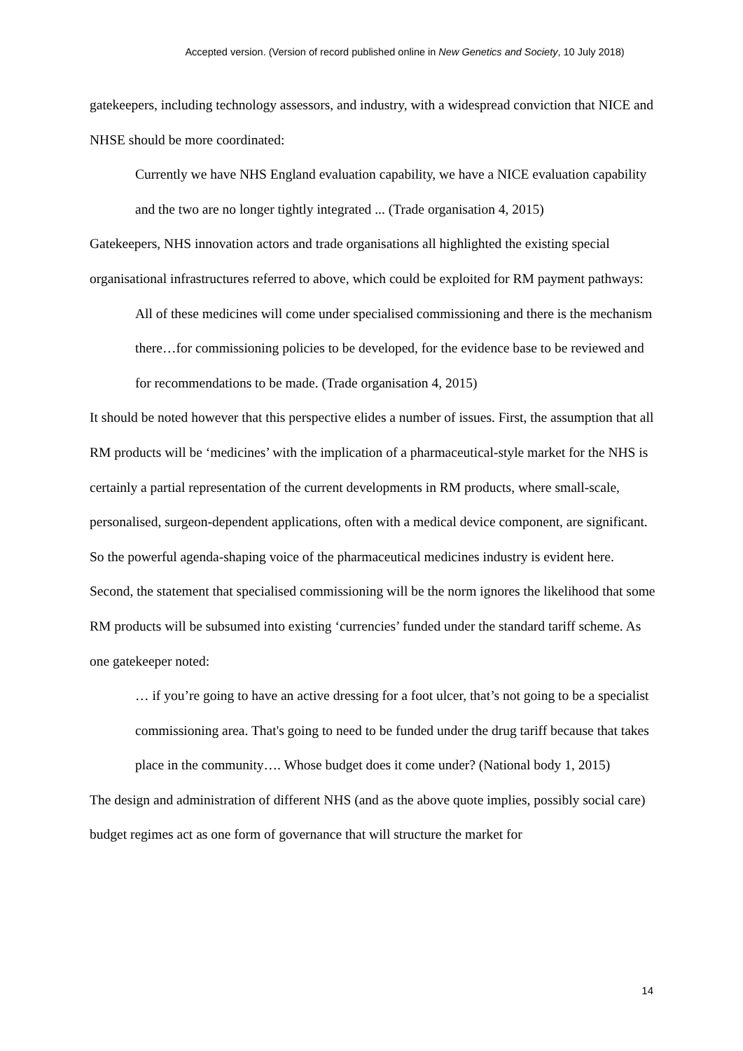Accepted version. (Version of record published online in New Genetics and Society, 10 July 2018)
gatekeepers, including technology assessors, and industry, with a widespread conviction that NICE and NHSE should be more coordinated:
Currently we have NHS England evaluation capability, we have a NICE evaluation capability and the two are no longer tightly integrated ... (Trade organisation 4, 2015)
Gatekeepers, NHS innovation actors and trade organisations all highlighted the existing special organisational infrastructures referred to above, which could be exploited for RM payment pathways:
All of these medicines will come under specialised commissioning and there is the mechanism there…for commissioning policies to be developed, for the evidence base to be reviewed and for recommendations to be made. (Trade organisation 4, 2015)
It should be noted however that this perspective elides a number of issues. First, the assumption that all RM products will be ‘medicines’ with the implication of a pharmaceutical-style market for the NHS is certainly a partial representation of the current developments in RM products, where small-scale, personalised, surgeon-dependent applications, often with a medical device component, are significant. So the powerful agenda-shaping voice of the pharmaceutical medicines industry is evident here. Second, the statement that specialised commissioning will be the norm ignores the likelihood that some RM products will be subsumed into existing ‘currencies’ funded under the standard tariff scheme. As one gatekeeper noted:
… if you’re going to have an active dressing for a foot ulcer, that’s not going to be a specialist commissioning area. That's going to need to be funded under the drug tariff because that takes place in the community…. Whose budget does it come under? (National body 1, 2015)
The design and administration of different NHS (and as the above quote implies, possibly social care) budget regimes act as one form of governance that will structure the market for
14